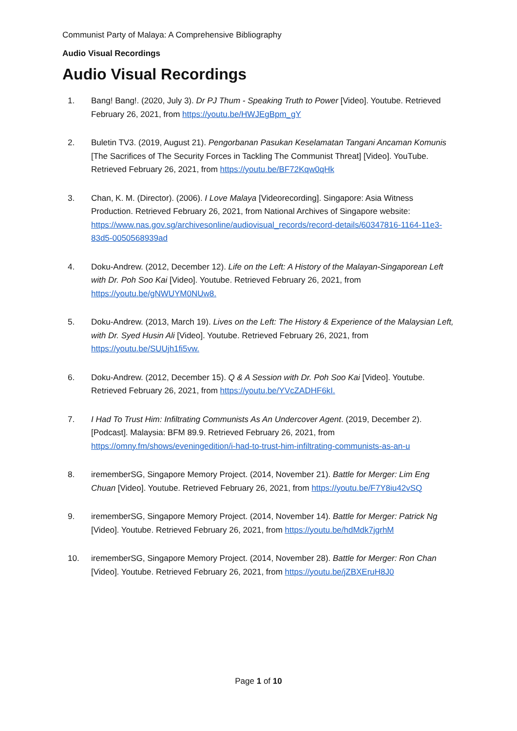Communist Party of Malaya: A Comprehensive Bibliography
Audio Visual Recordings
Audio Visual Recordings
1. Bang! Bang!. (2020, July 3). Dr PJ Thum - Speaking Truth to Power [Video]. Youtube. Retrieved February 26, 2021, from https://youtu.be/HWJEgBpm_gY
2. Buletin TV3. (2019, August 21). Pengorbanan Pasukan Keselamatan Tangani Ancaman Komunis [The Sacrifices of The Security Forces in Tackling The Communist Threat] [Video]. YouTube. Retrieved February 26, 2021, from https://youtu.be/BF72Kqw0qHk
3. Chan, K. M. (Director). (2006). I Love Malaya [Videorecording]. Singapore: Asia Witness Production. Retrieved February 26, 2021, from National Archives of Singapore website: https://www.nas.gov.sg/archivesonline/audiovisual_records/record-details/60347816-1164-11e3-83d5-0050568939ad
4. Doku-Andrew. (2012, December 12). Life on the Left: A History of the Malayan-Singaporean Left with Dr. Poh Soo Kai [Video]. Youtube. Retrieved February 26, 2021, from https://youtu.be/gNWUYM0NUw8.
5. Doku-Andrew. (2013, March 19). Lives on the Left: The History & Experience of the Malaysian Left, with Dr. Syed Husin Ali [Video]. Youtube. Retrieved February 26, 2021, from https://youtu.be/SUUjh1fi5vw.
6. Doku-Andrew. (2012, December 15). Q & A Session with Dr. Poh Soo Kai [Video]. Youtube. Retrieved February 26, 2021, from https://youtu.be/YVcZADHF6kI.
7. I Had To Trust Him: Infiltrating Communists As An Undercover Agent. (2019, December 2). [Podcast]. Malaysia: BFM 89.9. Retrieved February 26, 2021, from https://omny.fm/shows/eveningedition/i-had-to-trust-him-infiltrating-communists-as-an-u
8. irememberSG, Singapore Memory Project. (2014, November 21). Battle for Merger: Lim Eng Chuan [Video]. Youtube. Retrieved February 26, 2021, from https://youtu.be/F7Y8iu42vSQ
9. irememberSG, Singapore Memory Project. (2014, November 14). Battle for Merger: Patrick Ng [Video]. Youtube. Retrieved February 26, 2021, from https://youtu.be/hdMdk7jgrhM
10. irememberSG, Singapore Memory Project. (2014, November 28). Battle for Merger: Ron Chan [Video]. Youtube. Retrieved February 26, 2021, from https://youtu.be/jZBXEruH8J0
Page 1 of 10